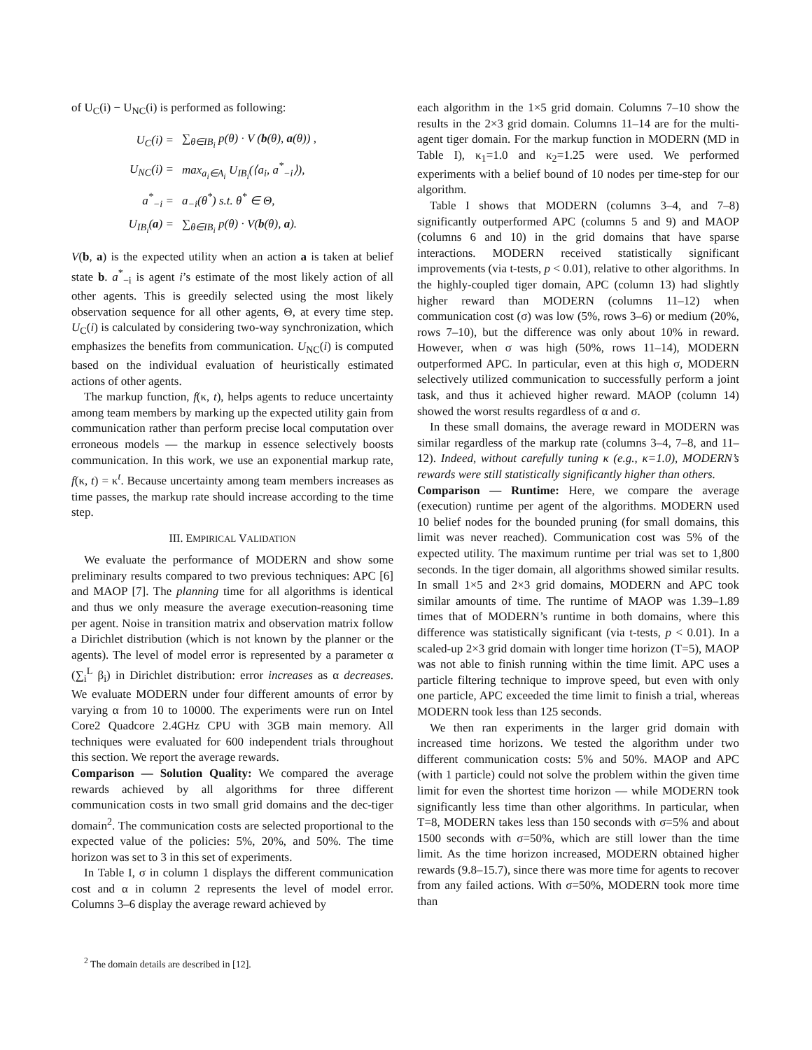of U<sub>C</sub>(i) − U<sub>NC</sub>(i) is performed as following:
| U<sub>C</sub>(i) = | ∑<sub>θ∈IB<sub>i</sub></sub> p(θ) · V ( b (θ), a (θ)) , |
| U<sub>NC</sub>(i) = | max<sub>a<sub>i</sub>∈A<sub>i</sub></sub> U<sub>IB<sub>i</sub></sub>(⟨a<sub>i</sub>, a<sup>*</sup><sub>−i</sub>⟩), |
| a<sup>*</sup><sub>−i</sub> = | a<sub>−i</sub>(θ<sup>*</sup>) s.t. θ<sup>*</sup> ∈ Θ, |
| U<sub>IB<sub>i</sub></sub>( a ) = | ∑<sub>θ∈IB<sub>i</sub></sub> p(θ) · V( b (θ), a ). |
V(b, a) is the expected utility when an action a is taken at belief state b. a<sup>*</sup><sub>−i</sub> is agent i’s estimate of the most likely action of all other agents. This is greedily selected using the most likely observation sequence for all other agents, Θ, at every time step. U<sub>C</sub>(i) is calculated by considering two-way synchronization, which emphasizes the benefits from communication. U<sub>NC</sub>(i) is computed based on the individual evaluation of heuristically estimated actions of other agents.
The markup function, f(κ, t), helps agents to reduce uncertainty among team members by marking up the expected utility gain from communication rather than perform precise local computation over erroneous models — the markup in essence selectively boosts communication. In this work, we use an exponential markup rate, f(κ, t) = κ<sup>t</sup>. Because uncertainty among team members increases as time passes, the markup rate should increase according to the time step.
III. EMPIRICAL VALIDATION
We evaluate the performance of MODERN and show some preliminary results compared to two previous techniques: APC [6] and MAOP [7]. The planning time for all algorithms is identical and thus we only measure the average execution-reasoning time per agent. Noise in transition matrix and observation matrix follow a Dirichlet distribution (which is not known by the planner or the agents). The level of model error is represented by a parameter α (∑<sub>i</sub><sup>L</sup> β<sub>i</sub>) in Dirichlet distribution: error increases as α decreases. We evaluate MODERN under four different amounts of error by varying α from 10 to 10000. The experiments were run on Intel Core2 Quadcore 2.4GHz CPU with 3GB main memory. All techniques were evaluated for 600 independent trials throughout this section. We report the average rewards.
Comparison — Solution Quality: We compared the average rewards achieved by all algorithms for three different communication costs in two small grid domains and the dec-tiger domain<sup>2</sup>. The communication costs are selected proportional to the expected value of the policies: 5%, 20%, and 50%. The time horizon was set to 3 in this set of experiments.
In Table I, σ in column 1 displays the different communication cost and α in column 2 represents the level of model error. Columns 3–6 display the average reward achieved by
<sup>2</sup> The domain details are described in [12].
each algorithm in the 1×5 grid domain. Columns 7–10 show the results in the 2×3 grid domain. Columns 11–14 are for the multi-agent tiger domain. For the markup function in MODERN (MD in Table I), κ<sub>1</sub>=1.0 and κ<sub>2</sub>=1.25 were used. We performed experiments with a belief bound of 10 nodes per time-step for our algorithm.
Table I shows that MODERN (columns 3–4, and 7–8) significantly outperformed APC (columns 5 and 9) and MAOP (columns 6 and 10) in the grid domains that have sparse interactions. MODERN received statistically significant improvements (via t-tests, p < 0.01), relative to other algorithms. In the highly-coupled tiger domain, APC (column 13) had slightly higher reward than MODERN (columns 11–12) when communication cost (σ) was low (5%, rows 3–6) or medium (20%, rows 7–10), but the difference was only about 10% in reward. However, when σ was high (50%, rows 11–14), MODERN outperformed APC. In particular, even at this high σ, MODERN selectively utilized communication to successfully perform a joint task, and thus it achieved higher reward. MAOP (column 14) showed the worst results regardless of α and σ.
In these small domains, the average reward in MODERN was similar regardless of the markup rate (columns 3–4, 7–8, and 11–12). Indeed, without carefully tuning κ (e.g., κ=1.0), MODERN’s rewards were still statistically significantly higher than others.
Comparison — Runtime: Here, we compare the average (execution) runtime per agent of the algorithms. MODERN used 10 belief nodes for the bounded pruning (for small domains, this limit was never reached). Communication cost was 5% of the expected utility. The maximum runtime per trial was set to 1,800 seconds. In the tiger domain, all algorithms showed similar results. In small 1×5 and 2×3 grid domains, MODERN and APC took similar amounts of time. The runtime of MAOP was 1.39–1.89 times that of MODERN’s runtime in both domains, where this difference was statistically significant (via t-tests, p < 0.01). In a scaled-up 2×3 grid domain with longer time horizon (T=5), MAOP was not able to finish running within the time limit. APC uses a particle filtering technique to improve speed, but even with only one particle, APC exceeded the time limit to finish a trial, whereas MODERN took less than 125 seconds.
We then ran experiments in the larger grid domain with increased time horizons. We tested the algorithm under two different communication costs: 5% and 50%. MAOP and APC (with 1 particle) could not solve the problem within the given time limit for even the shortest time horizon — while MODERN took significantly less time than other algorithms. In particular, when T=8, MODERN takes less than 150 seconds with σ=5% and about 1500 seconds with σ=50%, which are still lower than the time limit. As the time horizon increased, MODERN obtained higher rewards (9.8–15.7), since there was more time for agents to recover from any failed actions. With σ=50%, MODERN took more time than